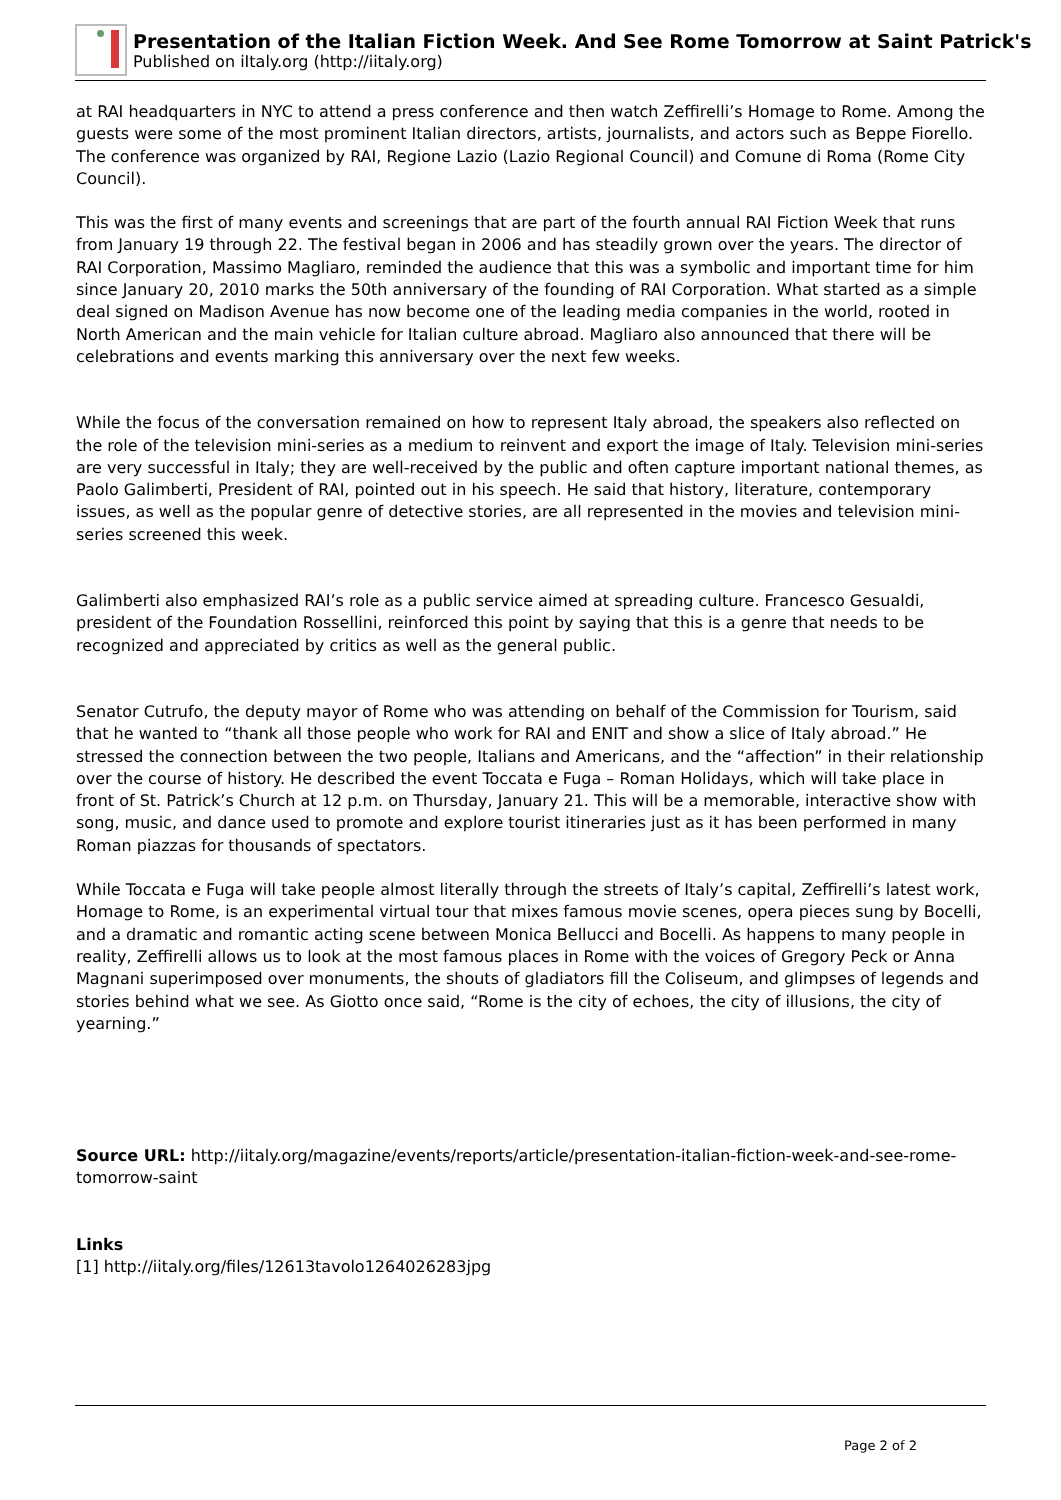Presentation of the Italian Fiction Week. And See Rome Tomorrow at Saint Patrick's
Published on iItaly.org (http://iitaly.org)
at RAI headquarters in NYC to attend a press conference and then watch Zeffirelli’s Homage to Rome. Among the guests were some of the most prominent Italian directors, artists, journalists, and actors such as Beppe Fiorello. The conference was organized by RAI, Regione Lazio (Lazio Regional Council) and Comune di Roma (Rome City Council).
This was the first of many events and screenings that are part of the fourth annual RAI Fiction Week that runs from January 19 through 22. The festival began in 2006 and has steadily grown over the years. The director of RAI Corporation, Massimo Magliaro, reminded the audience that this was a symbolic and important time for him since January 20, 2010 marks the 50th anniversary of the founding of RAI Corporation. What started as a simple deal signed on Madison Avenue has now become one of the leading media companies in the world, rooted in North American and the main vehicle for Italian culture abroad. Magliaro also announced that there will be celebrations and events marking this anniversary over the next few weeks.
While the focus of the conversation remained on how to represent Italy abroad, the speakers also reflected on the role of the television mini-series as a medium to reinvent and export the image of Italy. Television mini-series are very successful in Italy; they are well-received by the public and often capture important national themes, as Paolo Galimberti, President of RAI, pointed out in his speech. He said that history, literature, contemporary issues, as well as the popular genre of detective stories, are all represented in the movies and television mini-series screened this week.
Galimberti also emphasized RAI’s role as a public service aimed at spreading culture. Francesco Gesualdi, president of the Foundation Rossellini, reinforced this point by saying that this is a genre that needs to be recognized and appreciated by critics as well as the general public.
Senator Cutrufo, the deputy mayor of Rome who was attending on behalf of the Commission for Tourism, said that he wanted to “thank all those people who work for RAI and ENIT and show a slice of Italy abroad.” He stressed the connection between the two people, Italians and Americans, and the “affection” in their relationship over the course of history. He described the event Toccata e Fuga – Roman Holidays, which will take place in front of St. Patrick’s Church at 12 p.m. on Thursday, January 21. This will be a memorable, interactive show with song, music, and dance used to promote and explore tourist itineraries just as it has been performed in many Roman piazzas for thousands of spectators.
While Toccata e Fuga will take people almost literally through the streets of Italy’s capital, Zeffirelli’s latest work, Homage to Rome, is an experimental virtual tour that mixes famous movie scenes, opera pieces sung by Bocelli, and a dramatic and romantic acting scene between Monica Bellucci and Bocelli. As happens to many people in reality, Zeffirelli allows us to look at the most famous places in Rome with the voices of Gregory Peck or Anna Magnani superimposed over monuments, the shouts of gladiators fill the Coliseum, and glimpses of legends and stories behind what we see. As Giotto once said, “Rome is the city of echoes, the city of illusions, the city of yearning.”
Source URL: http://iitaly.org/magazine/events/reports/article/presentation-italian-fiction-week-and-see-rome-tomorrow-saint
Links
[1] http://iitaly.org/files/12613tavolo1264026283jpg
Page 2 of 2